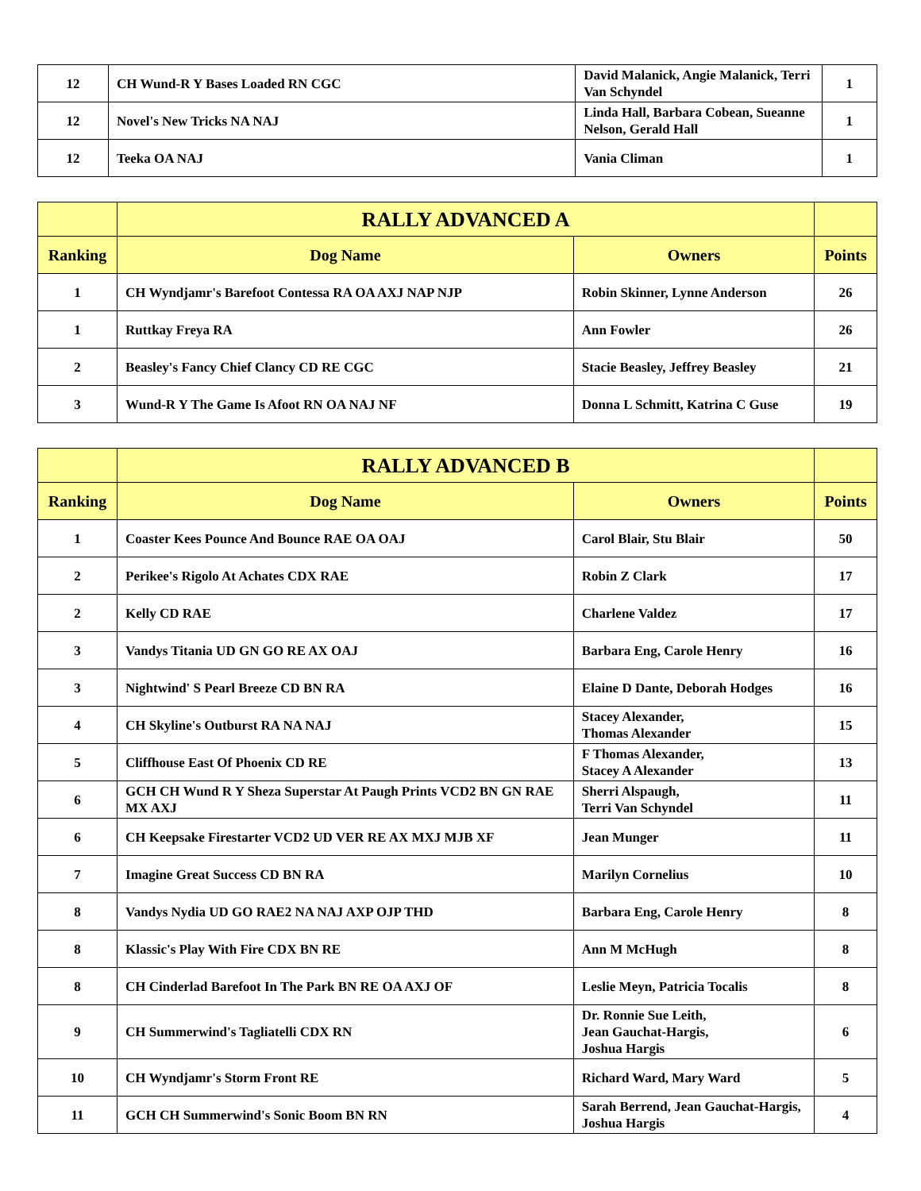| 12 | CH Wund-R Y Bases Loaded RN CGC | David Malanick, Angie Malanick, Terri Van Schyndel | 1 |
| 12 | Novel's New Tricks NA NAJ | Linda Hall, Barbara Cobean, Sueanne Nelson, Gerald Hall | 1 |
| 12 | Teeka OA NAJ | Vania Climan | 1 |
| | RALLY ADVANCED A | | |
| --- | --- | --- | --- |
| Ranking | Dog Name | Owners | Points |
| 1 | CH Wyndjamr's Barefoot Contessa RA OA AXJ NAP NJP | Robin Skinner, Lynne Anderson | 26 |
| 1 | Ruttkay Freya RA | Ann Fowler | 26 |
| 2 | Beasley's Fancy Chief Clancy CD RE CGC | Stacie Beasley, Jeffrey Beasley | 21 |
| 3 | Wund-R Y The Game Is Afoot RN OA NAJ NF | Donna L Schmitt, Katrina C Guse | 19 |
| | RALLY ADVANCED B | | |
| --- | --- | --- | --- |
| Ranking | Dog Name | Owners | Points |
| 1 | Coaster Kees Pounce And Bounce RAE OA OAJ | Carol Blair, Stu Blair | 50 |
| 2 | Perikee's Rigolo At Achates CDX RAE | Robin Z Clark | 17 |
| 2 | Kelly CD RAE | Charlene Valdez | 17 |
| 3 | Vandys Titania UD GN GO RE AX OAJ | Barbara Eng, Carole Henry | 16 |
| 3 | Nightwind' S Pearl Breeze CD BN RA | Elaine D Dante, Deborah Hodges | 16 |
| 4 | CH Skyline's Outburst RA NA NAJ | Stacey Alexander, Thomas Alexander | 15 |
| 5 | Cliffhouse East Of Phoenix CD RE | F Thomas Alexander, Stacey A Alexander | 13 |
| 6 | GCH CH Wund R Y Sheza Superstar At Paugh Prints VCD2 BN GN RAE MX AXJ | Sherri Alspaugh, Terri Van Schyndel | 11 |
| 6 | CH Keepsake Firestarter VCD2 UD VER RE AX MXJ MJB XF | Jean Munger | 11 |
| 7 | Imagine Great Success CD BN RA | Marilyn Cornelius | 10 |
| 8 | Vandys Nydia UD GO RAE2 NA NAJ AXP OJP THD | Barbara Eng, Carole Henry | 8 |
| 8 | Klassic's Play With Fire CDX BN RE | Ann M McHugh | 8 |
| 8 | CH Cinderlad Barefoot In The Park BN RE OA AXJ OF | Leslie Meyn, Patricia Tocalis | 8 |
| 9 | CH Summerwind's Tagliatelli CDX RN | Dr. Ronnie Sue Leith, Jean Gauchat-Hargis, Joshua Hargis | 6 |
| 10 | CH Wyndjamr's Storm Front RE | Richard Ward, Mary Ward | 5 |
| 11 | GCH CH Summerwind's Sonic Boom BN RN | Sarah Berrend, Jean Gauchat-Hargis, Joshua Hargis | 4 |